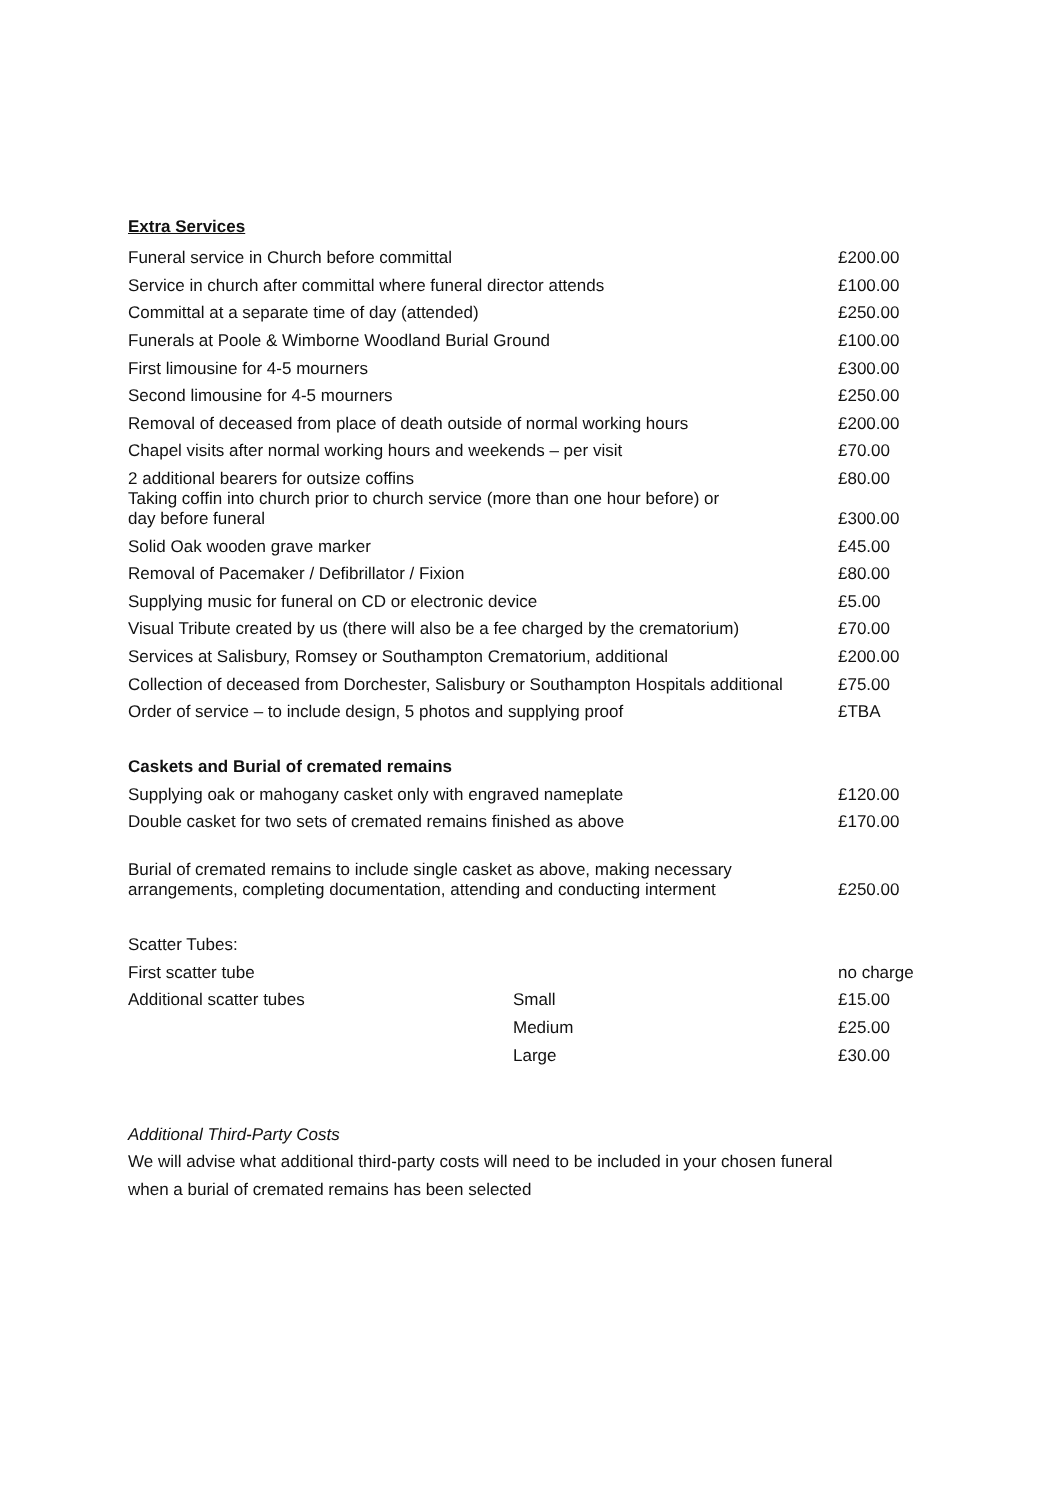Extra Services
| Funeral service in Church before committal | | £200.00 |
| Service in church after committal where funeral director attends | | £100.00 |
| Committal at a separate time of day (attended) | | £250.00 |
| Funerals at Poole & Wimborne Woodland Burial Ground | | £100.00 |
| First limousine for 4-5 mourners | | £300.00 |
| Second limousine for 4-5 mourners | | £250.00 |
| Removal of deceased from place of death outside of normal working hours | | £200.00 |
| Chapel visits after normal working hours and weekends – per visit | | £70.00 |
| 2 additional bearers for outsize coffins | | £80.00 |
| Taking coffin into church prior to church service (more than one hour before) or day before funeral | | £300.00 |
| Solid Oak wooden grave marker | | £45.00 |
| Removal of Pacemaker / Defibrillator / Fixion | | £80.00 |
| Supplying music for funeral on CD or electronic device | | £5.00 |
| Visual Tribute created by us (there will also be a fee charged by the crematorium) | | £70.00 |
| Services at Salisbury, Romsey or Southampton Crematorium, additional | | £200.00 |
| Collection of deceased from Dorchester, Salisbury or Southampton Hospitals additional | | £75.00 |
| Order of service – to include design, 5 photos and supplying proof | | £TBA |
| Caskets and Burial of cremated remains | | |
| Supplying oak or mahogany casket only with engraved nameplate | | £120.00 |
| Double casket for two sets of cremated remains finished as above | | £170.00 |
| Burial of cremated remains to include single casket as above, making necessary arrangements, completing documentation, attending and conducting interment | | £250.00 |
| Scatter Tubes: | | |
| First scatter tube | | no charge |
| Additional scatter tubes | Small | £15.00 |
| | Medium | £25.00 |
| | Large | £30.00 |
Additional Third-Party Costs
We will advise what additional third-party costs will need to be included in your chosen funeral
when a burial of cremated remains has been selected